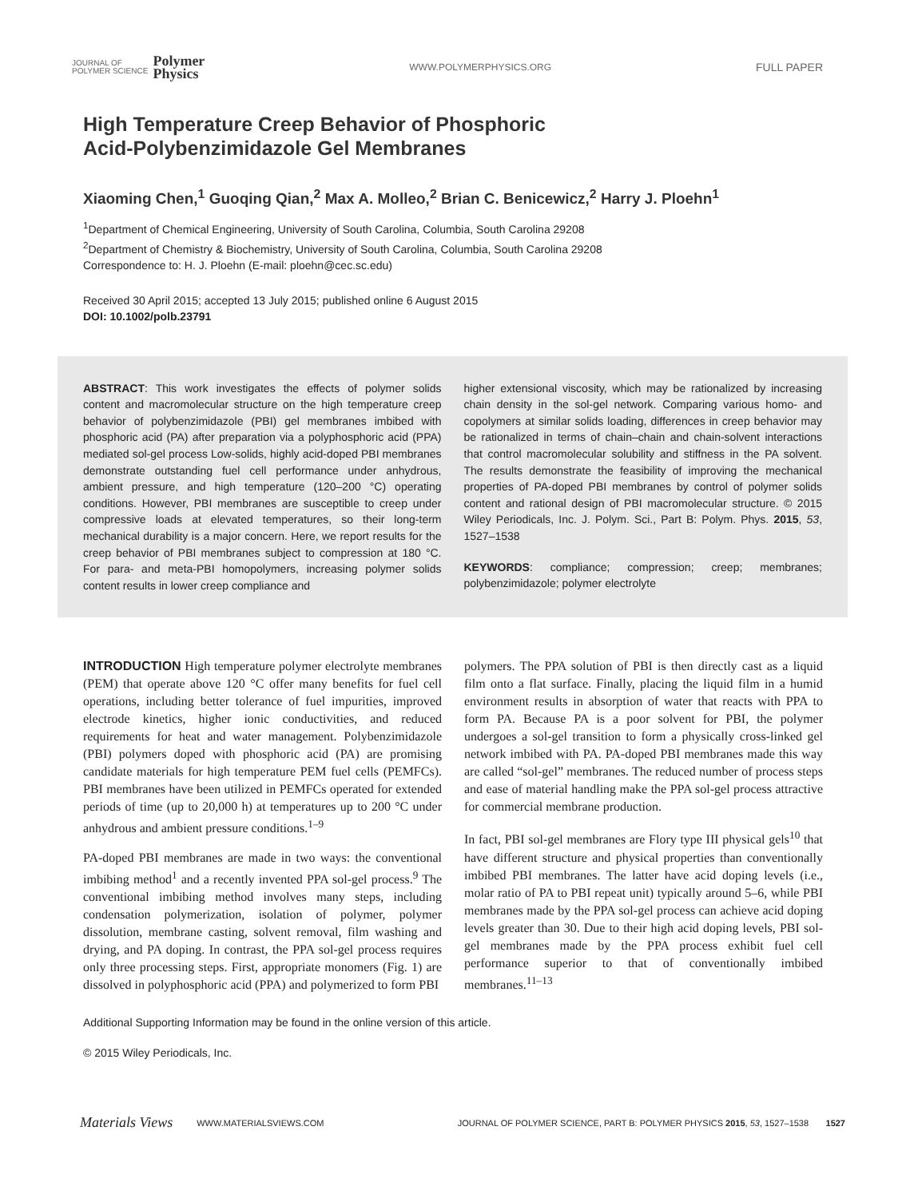JOURNAL OF
POLYMER SCIENCE Polymer
Physics
WWW.POLYMERPHYSICS.ORG FULL PAPER
High Temperature Creep Behavior of Phosphoric
Acid-Polybenzimidazole Gel Membranes
Xiaoming Chen,<sup>1</sup> Guoqing Qian,<sup>2</sup> Max A. Molleo,<sup>2</sup> Brian C. Benicewicz,<sup>2</sup> Harry J. Ploehn<sup>1</sup>
<sup>1</sup> Department of Chemical Engineering, University of South Carolina, Columbia, South Carolina 29208
<sup>2</sup> Department of Chemistry & Biochemistry, University of South Carolina, Columbia, South Carolina 29208
Correspondence to: H. J. Ploehn (E-mail: ploehn@cec.sc.edu)
Received 30 April 2015; accepted 13 July 2015; published online 6 August 2015
DOI: 10.1002/polb.23791
ABSTRACT: This work investigates the effects of polymer solids content and macromolecular structure on the high temperature creep behavior of polybenzimidazole (PBI) gel membranes imbibed with phosphoric acid (PA) after preparation via a polyphosphoric acid (PPA) mediated sol-gel process Low-solids, highly acid-doped PBI membranes demonstrate outstanding fuel cell performance under anhydrous, ambient pressure, and high temperature (120–200 °C) operating conditions. However, PBI membranes are susceptible to creep under compressive loads at elevated temperatures, so their long-term mechanical durability is a major concern. Here, we report results for the creep behavior of PBI membranes subject to compression at 180 °C. For para- and meta-PBI homopolymers, increasing polymer solids content results in lower creep compliance and
higher extensional viscosity, which may be rationalized by increasing chain density in the sol-gel network. Comparing various homo- and copolymers at similar solids loading, differences in creep behavior may be rationalized in terms of chain–chain and chain-solvent interactions that control macromolecular solubility and stiffness in the PA solvent. The results demonstrate the feasibility of improving the mechanical properties of PA-doped PBI membranes by control of polymer solids content and rational design of PBI macromolecular structure. © 2015 Wiley Periodicals, Inc. J. Polym. Sci., Part B: Polym. Phys. 2015, 53, 1527–1538
KEYWORDS: compliance; compression; creep; membranes; polybenzimidazole; polymer electrolyte
INTRODUCTION High temperature polymer electrolyte membranes (PEM) that operate above 120 °C offer many benefits for fuel cell operations, including better tolerance of fuel impurities, improved electrode kinetics, higher ionic conductivities, and reduced requirements for heat and water management. Polybenzimidazole (PBI) polymers doped with phosphoric acid (PA) are promising candidate materials for high temperature PEM fuel cells (PEMFCs). PBI membranes have been utilized in PEMFCs operated for extended periods of time (up to 20,000 h) at temperatures up to 200 °C under anhydrous and ambient pressure conditions.<sup>1–9</sup>
PA-doped PBI membranes are made in two ways: the conventional imbibing method<sup>1</sup> and a recently invented PPA sol-gel process.<sup>9</sup> The conventional imbibing method involves many steps, including condensation polymerization, isolation of polymer, polymer dissolution, membrane casting, solvent removal, film washing and drying, and PA doping. In contrast, the PPA sol-gel process requires only three processing steps. First, appropriate monomers (Fig. 1) are dissolved in polyphosphoric acid (PPA) and polymerized to form PBI
polymers. The PPA solution of PBI is then directly cast as a liquid film onto a flat surface. Finally, placing the liquid film in a humid environment results in absorption of water that reacts with PPA to form PA. Because PA is a poor solvent for PBI, the polymer undergoes a sol-gel transition to form a physically cross-linked gel network imbibed with PA. PA-doped PBI membranes made this way are called “sol-gel” membranes. The reduced number of process steps and ease of material handling make the PPA sol-gel process attractive for commercial membrane production.
In fact, PBI sol-gel membranes are Flory type III physical gels<sup>10</sup> that have different structure and physical properties than conventionally imbibed PBI membranes. The latter have acid doping levels (i.e., molar ratio of PA to PBI repeat unit) typically around 5–6, while PBI membranes made by the PPA sol-gel process can achieve acid doping levels greater than 30. Due to their high acid doping levels, PBI sol-gel membranes made by the PPA process exhibit fuel cell performance superior to that of conventionally imbibed membranes.<sup>11–13</sup>
Additional Supporting Information may be found in the online version of this article.
© 2015 Wiley Periodicals, Inc.
Materials Views WWW.MATERIALSVIEWS.COM JOURNAL OF POLYMER SCIENCE, PART B: POLYMER PHYSICS 2015, 53, 1527–1538 1527